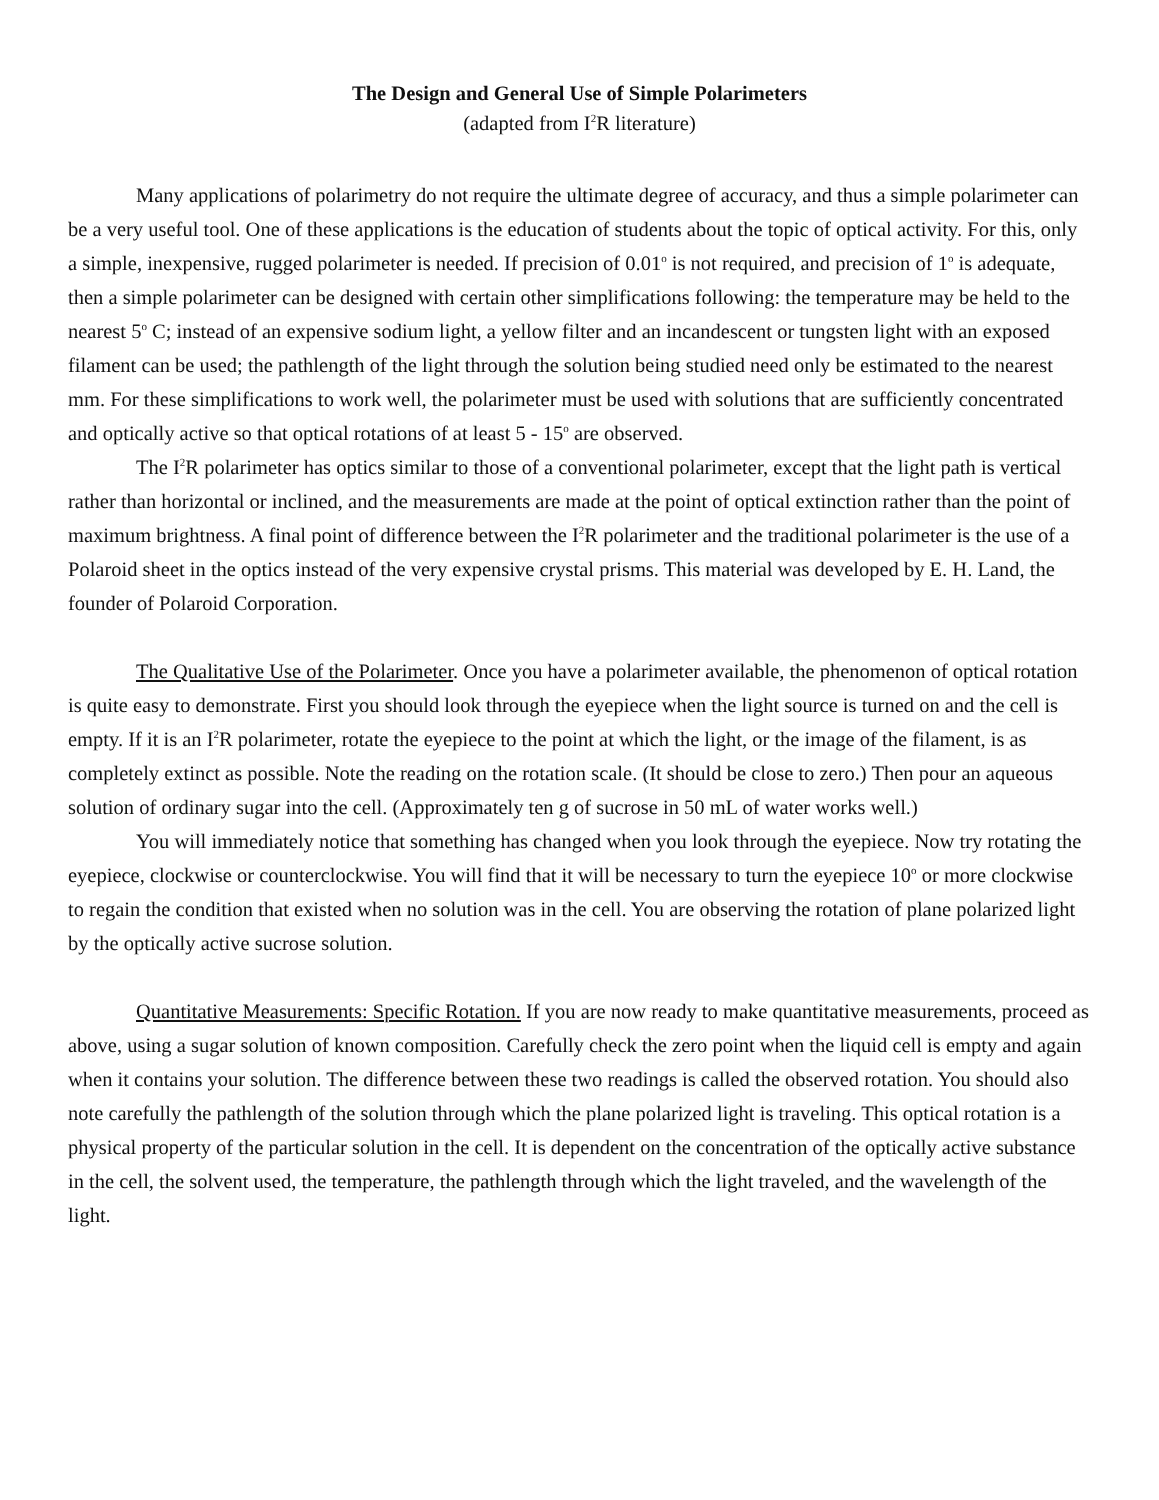The Design and General Use of Simple Polarimeters
(adapted from I<sup>2</sup>R literature)
Many applications of polarimetry do not require the ultimate degree of accuracy, and thus a simple polarimeter can be a very useful tool. One of these applications is the education of students about the topic of optical activity. For this, only a simple, inexpensive, rugged polarimeter is needed. If precision of 0.01<sup>o</sup> is not required, and precision of 1<sup>o</sup> is adequate, then a simple polarimeter can be designed with certain other simplifications following: the temperature may be held to the nearest 5<sup>o</sup> C; instead of an expensive sodium light, a yellow filter and an incandescent or tungsten light with an exposed filament can be used; the pathlength of the light through the solution being studied need only be estimated to the nearest mm. For these simplifications to work well, the polarimeter must be used with solutions that are sufficiently concentrated and optically active so that optical rotations of at least 5 - 15<sup>o</sup> are observed.
The I<sup>2</sup>R polarimeter has optics similar to those of a conventional polarimeter, except that the light path is vertical rather than horizontal or inclined, and the measurements are made at the point of optical extinction rather than the point of maximum brightness. A final point of difference between the I<sup>2</sup>R polarimeter and the traditional polarimeter is the use of a Polaroid sheet in the optics instead of the very expensive crystal prisms. This material was developed by E. H. Land, the founder of Polaroid Corporation.
The Qualitative Use of the Polarimeter. Once you have a polarimeter available, the phenomenon of optical rotation is quite easy to demonstrate. First you should look through the eyepiece when the light source is turned on and the cell is empty. If it is an I<sup>2</sup>R polarimeter, rotate the eyepiece to the point at which the light, or the image of the filament, is as completely extinct as possible. Note the reading on the rotation scale. (It should be close to zero.) Then pour an aqueous solution of ordinary sugar into the cell. (Approximately ten g of sucrose in 50 mL of water works well.)
You will immediately notice that something has changed when you look through the eyepiece. Now try rotating the eyepiece, clockwise or counterclockwise. You will find that it will be necessary to turn the eyepiece 10<sup>o</sup> or more clockwise to regain the condition that existed when no solution was in the cell. You are observing the rotation of plane polarized light by the optically active sucrose solution.
Quantitative Measurements: Specific Rotation. If you are now ready to make quantitative measurements, proceed as above, using a sugar solution of known composition. Carefully check the zero point when the liquid cell is empty and again when it contains your solution. The difference between these two readings is called the observed rotation. You should also note carefully the pathlength of the solution through which the plane polarized light is traveling. This optical rotation is a physical property of the particular solution in the cell. It is dependent on the concentration of the optically active substance in the cell, the solvent used, the temperature, the pathlength through which the light traveled, and the wavelength of the light.